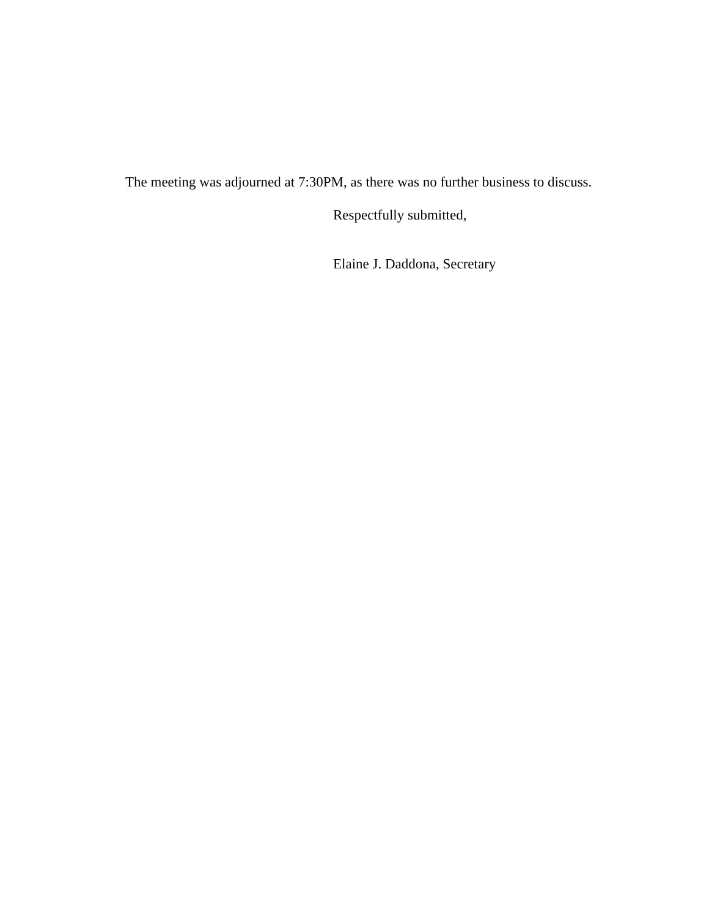The meeting was adjourned at 7:30PM, as there was no further business to discuss.
Respectfully submitted,
Elaine J. Daddona, Secretary